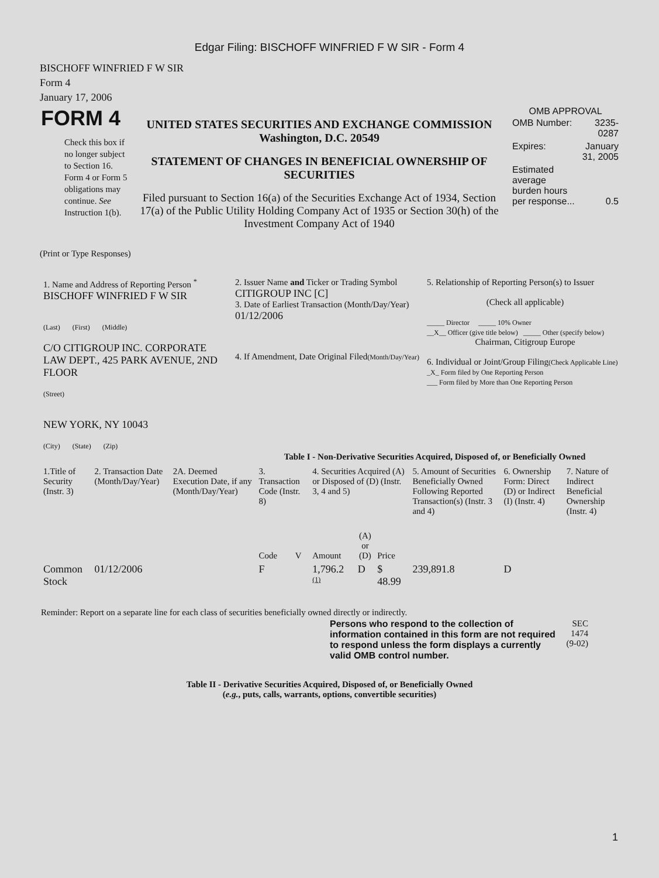Edgar Filing: BISCHOFF WINFRIED F W SIR - Form 4
BISCHOFF WINFRIED F W SIR
Form 4
January 17, 2006
| FORM 4 Check this box if no longer subject to Section 16. Form 4 or Form 5 obligations may continue. See Instruction 1(b). | UNITED STATES SECURITIES AND EXCHANGE COMMISSION Washington, D.C. 20549 STATEMENT OF CHANGES IN BENEFICIAL OWNERSHIP OF SECURITIES Filed pursuant to Section 16(a) of the Securities Exchange Act of 1934, Section 17(a) of the Public Utility Holding Company Act of 1935 or Section 30(h) of the Investment Company Act of 1940 | OMB APPROVAL / OMB Number: / 3235-0287 / / Expires: / January 31, 2005 / / Estimated average burden hours per response... / 0.5 / |
(Print or Type Responses)
| 1. Name and Address of Reporting Person <sup>*</sup> BISCHOFF WINFRIED F W SIR (Last) (First) (Middle) C/O CITIGROUP INC. CORPORATE LAW DEPT., 425 PARK AVENUE, 2ND FLOOR (Street) NEW YORK, NY 10043 (City) (State) (Zip) | 2. Issuer Name and Ticker or Trading Symbol CITIGROUP INC [C] 3. Date of Earliest Transaction (Month/Day/Year) 01/12/2006 4. If Amendment, Date Original Filed (Month/Day/Year) | 5. Relationship of Reporting Person(s) to Issuer (Check all applicable) _____ Director _____ 10% Owner __X__ Officer (give title below) _____ Other (specify below) Chairman, Citigroup Europe 6. Individual or Joint/Group Filing (Check Applicable Line) _X_ Form filed by One Reporting Person ___ Form filed by More than One Reporting Person |
Table I - Non-Derivative Securities Acquired, Disposed of, or Beneficially Owned
| 1.Title of Security (Instr. 3) | 2. Transaction Date (Month/Day/Year) | 2A. Deemed Execution Date, if any (Month/Day/Year) | 3. Transaction Code (Instr. 8) | | 4. Securities Acquired (A) or Disposed of (D) (Instr. 3, 4 and 5) | | | 5. Amount of Securities Beneficially Owned Following Reported Transaction(s) (Instr. 3 and 4) | 6. Ownership Form: Direct (D) or Indirect (I) (Instr. 4) | 7. Nature of Indirect Beneficial Ownership (Instr. 4) |
| --- | --- | --- | --- | --- | --- | --- | --- | --- | --- | --- |
| | | | Code | V | Amount | (A) or (D) | Price | | | |
| Common Stock | 01/12/2006 | | F | | 1,796.2 <sup>(1)</sup> | D | $ 48.99 | 239,891.8 | D | |
Reminder: Report on a separate line for each class of securities beneficially owned directly or indirectly.
| Persons who respond to the collection of information contained in this form are not required to respond unless the form displays a currently valid OMB control number. | SEC 1474 (9-02) |
Table II - Derivative Securities Acquired, Disposed of, or Beneficially Owned
(e.g., puts, calls, warrants, options, convertible securities)
1